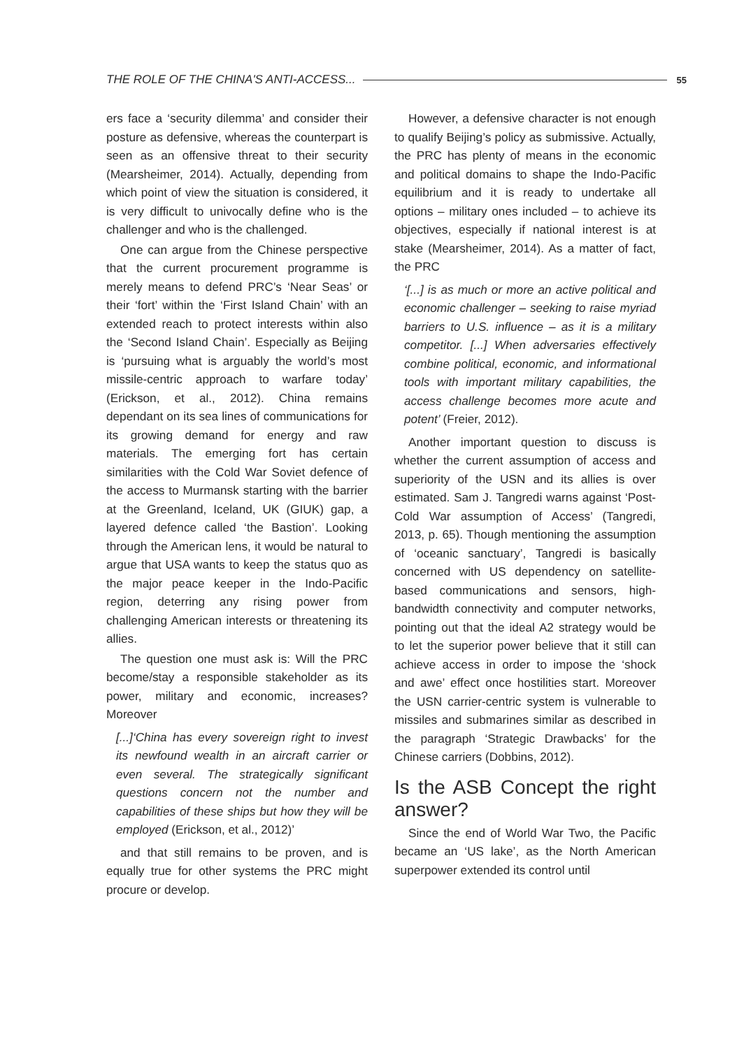THE ROLE OF THE CHINA'S ANTI-ACCESS... 55
ers face a ‘security dilemma’ and consider their posture as defensive, whereas the counterpart is seen as an offensive threat to their security (Mearsheimer, 2014). Actually, depending from which point of view the situation is considered, it is very difficult to univocally define who is the challenger and who is the challenged.
One can argue from the Chinese perspective that the current procurement programme is merely means to defend PRC’s ‘Near Seas’ or their ‘fort’ within the ‘First Island Chain’ with an extended reach to protect interests within also the ‘Second Island Chain’. Especially as Beijing is ‘pursuing what is arguably the world’s most missile-centric approach to warfare today’ (Erickson, et al., 2012). China remains dependant on its sea lines of communications for its growing demand for energy and raw materials. The emerging fort has certain similarities with the Cold War Soviet defence of the access to Murmansk starting with the barrier at the Greenland, Iceland, UK (GIUK) gap, a layered defence called ‘the Bastion’. Looking through the American lens, it would be natural to argue that USA wants to keep the status quo as the major peace keeper in the Indo-Pacific region, deterring any rising power from challenging American interests or threatening its allies.
The question one must ask is: Will the PRC become/stay a responsible stakeholder as its power, military and economic, increases? Moreover
[...]‘China has every sovereign right to invest its newfound wealth in an aircraft carrier or even several. The strategically significant questions concern not the number and capabilities of these ships but how they will be employed (Erickson, et al., 2012)’
and that still remains to be proven, and is equally true for other systems the PRC might procure or develop.
However, a defensive character is not enough to qualify Beijing’s policy as submissive. Actually, the PRC has plenty of means in the economic and political domains to shape the Indo-Pacific equilibrium and it is ready to undertake all options – military ones included – to achieve its objectives, especially if national interest is at stake (Mearsheimer, 2014). As a matter of fact, the PRC
‘[...] is as much or more an active political and economic challenger – seeking to raise myriad barriers to U.S. influence – as it is a military competitor. [...] When adversaries effectively combine political, economic, and informational tools with important military capabilities, the access challenge becomes more acute and potent’ (Freier, 2012).
Another important question to discuss is whether the current assumption of access and superiority of the USN and its allies is over estimated. Sam J. Tangredi warns against ‘Post-Cold War assumption of Access’ (Tangredi, 2013, p. 65). Though mentioning the assumption of ‘oceanic sanctuary’, Tangredi is basically concerned with US dependency on satellite-based communications and sensors, high-bandwidth connectivity and computer networks, pointing out that the ideal A2 strategy would be to let the superior power believe that it still can achieve access in order to impose the ‘shock and awe’ effect once hostilities start. Moreover the USN carrier-centric system is vulnerable to missiles and submarines similar as described in the paragraph ‘Strategic Drawbacks’ for the Chinese carriers (Dobbins, 2012).
Is the ASB Concept the right answer?
Since the end of World War Two, the Pacific became an ‘US lake’, as the North American superpower extended its control until